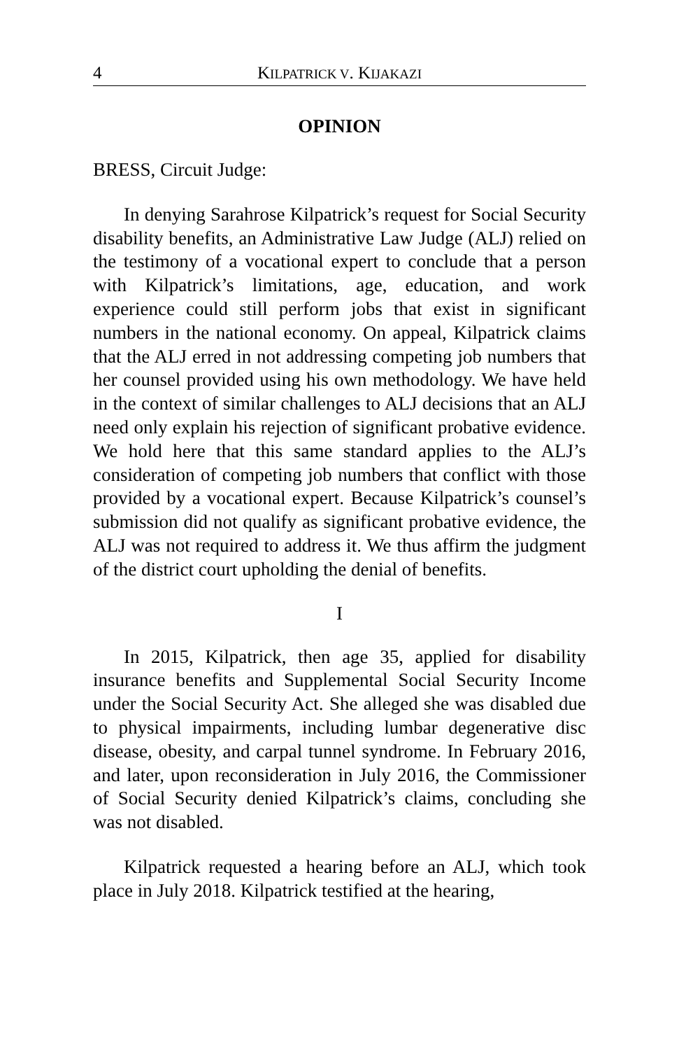4 KILPATRICK V. KIJAKAZI
OPINION
BRESS, Circuit Judge:
In denying Sarahrose Kilpatrick’s request for Social Security disability benefits, an Administrative Law Judge (ALJ) relied on the testimony of a vocational expert to conclude that a person with Kilpatrick’s limitations, age, education, and work experience could still perform jobs that exist in significant numbers in the national economy. On appeal, Kilpatrick claims that the ALJ erred in not addressing competing job numbers that her counsel provided using his own methodology. We have held in the context of similar challenges to ALJ decisions that an ALJ need only explain his rejection of significant probative evidence. We hold here that this same standard applies to the ALJ’s consideration of competing job numbers that conflict with those provided by a vocational expert. Because Kilpatrick’s counsel’s submission did not qualify as significant probative evidence, the ALJ was not required to address it. We thus affirm the judgment of the district court upholding the denial of benefits.
I
In 2015, Kilpatrick, then age 35, applied for disability insurance benefits and Supplemental Social Security Income under the Social Security Act. She alleged she was disabled due to physical impairments, including lumbar degenerative disc disease, obesity, and carpal tunnel syndrome. In February 2016, and later, upon reconsideration in July 2016, the Commissioner of Social Security denied Kilpatrick’s claims, concluding she was not disabled.
Kilpatrick requested a hearing before an ALJ, which took place in July 2018. Kilpatrick testified at the hearing,